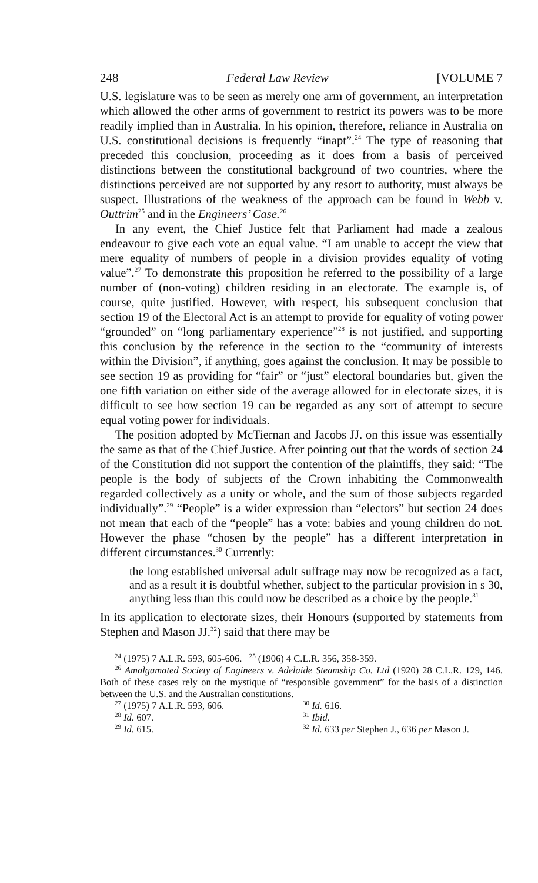248 Federal Law Review [VOLUME 7
U.S. legislature was to be seen as merely one arm of government, an interpretation which allowed the other arms of government to restrict its powers was to be more readily implied than in Australia. In his opinion, therefore, reliance in Australia on U.S. constitutional decisions is frequently “inapt”.<sup>24</sup> The type of reasoning that preceded this conclusion, proceeding as it does from a basis of perceived distinctions between the constitutional background of two countries, where the distinctions perceived are not supported by any resort to authority, must always be suspect. Illustrations of the weakness of the approach can be found in Webb v. Outtrim<sup>25</sup> and in the Engineers’ Case.<sup>26</sup>
In any event, the Chief Justice felt that Parliament had made a zealous endeavour to give each vote an equal value. “I am unable to accept the view that mere equality of numbers of people in a division provides equality of voting value”.<sup>27</sup> To demonstrate this proposition he referred to the possibility of a large number of (non-voting) children residing in an electorate. The example is, of course, quite justified. However, with respect, his subsequent conclusion that section 19 of the Electoral Act is an attempt to provide for equality of voting power “grounded” on “long parliamentary experience”<sup>28</sup> is not justified, and supporting this conclusion by the reference in the section to the “community of interests within the Division”, if anything, goes against the conclusion. It may be possible to see section 19 as providing for “fair” or “just” electoral boundaries but, given the one fifth variation on either side of the average allowed for in electorate sizes, it is difficult to see how section 19 can be regarded as any sort of attempt to secure equal voting power for individuals.
The position adopted by McTiernan and Jacobs JJ. on this issue was essentially the same as that of the Chief Justice. After pointing out that the words of section 24 of the Constitution did not support the contention of the plaintiffs, they said: “The people is the body of subjects of the Crown inhabiting the Commonwealth regarded collectively as a unity or whole, and the sum of those subjects regarded individually”.<sup>29</sup> “People” is a wider expression than “electors” but section 24 does not mean that each of the “people” has a vote: babies and young children do not. However the phase “chosen by the people” has a different interpretation in different circumstances.<sup>30</sup> Currently:
the long established universal adult suffrage may now be recognized as a fact, and as a result it is doubtful whether, subject to the particular provision in s 30, anything less than this could now be described as a choice by the people.<sup>31</sup>
In its application to electorate sizes, their Honours (supported by statements from Stephen and Mason JJ.<sup>32</sup>) said that there may be
<sup>24</sup> (1975) 7 A.L.R. 593, 605-606. <sup>25</sup> (1906) 4 C.L.R. 356, 358-359.
<sup>26</sup> Amalgamated Society of Engineers v. Adelaide Steamship Co. Ltd (1920) 28 C.L.R. 129, 146. Both of these cases rely on the mystique of “responsible government” for the basis of a distinction between the U.S. and the Australian constitutions.
<sup>27</sup> (1975) 7 A.L.R. 593, 606. <sup>30</sup> Id. 616. <sup>28</sup> Id. 607. <sup>31</sup> Ibid. <sup>29</sup> Id. 615. <sup>32</sup> Id. 633 per Stephen J., 636 per Mason J.